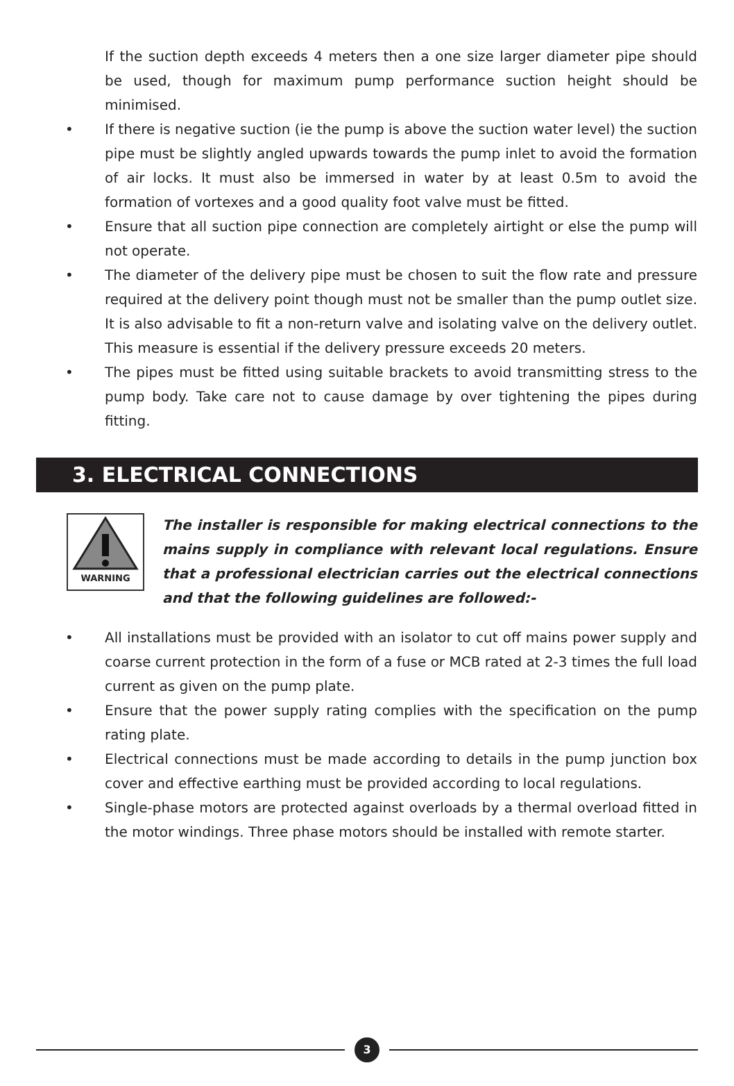If the suction depth exceeds 4 meters then a one size larger diameter pipe should be used, though for maximum pump performance suction height should be minimised.
• If there is negative suction (ie the pump is above the suction water level) the suction pipe must be slightly angled upwards towards the pump inlet to avoid the formation of air locks. It must also be immersed in water by at least 0.5m to avoid the formation of vortexes and a good quality foot valve must be fitted.
• Ensure that all suction pipe connection are completely airtight or else the pump will not operate.
• The diameter of the delivery pipe must be chosen to suit the flow rate and pressure required at the delivery point though must not be smaller than the pump outlet size. It is also advisable to fit a non-return valve and isolating valve on the delivery outlet. This measure is essential if the delivery pressure exceeds 20 meters.
• The pipes must be fitted using suitable brackets to avoid transmitting stress to the pump body. Take care not to cause damage by over tightening the pipes during fitting.
3. ELECTRICAL CONNECTIONS
WARNING
The installer is responsible for making electrical connections to the mains supply in compliance with relevant local regulations. Ensure that a professional electrician carries out the electrical connections and that the following guidelines are followed:-
• All installations must be provided with an isolator to cut off mains power supply and coarse current protection in the form of a fuse or MCB rated at 2-3 times the full load current as given on the pump plate.
• Ensure that the power supply rating complies with the specification on the pump rating plate.
• Electrical connections must be made according to details in the pump junction box cover and effective earthing must be provided according to local regulations.
• Single-phase motors are protected against overloads by a thermal overload fitted in the motor windings. Three phase motors should be installed with remote starter.
3